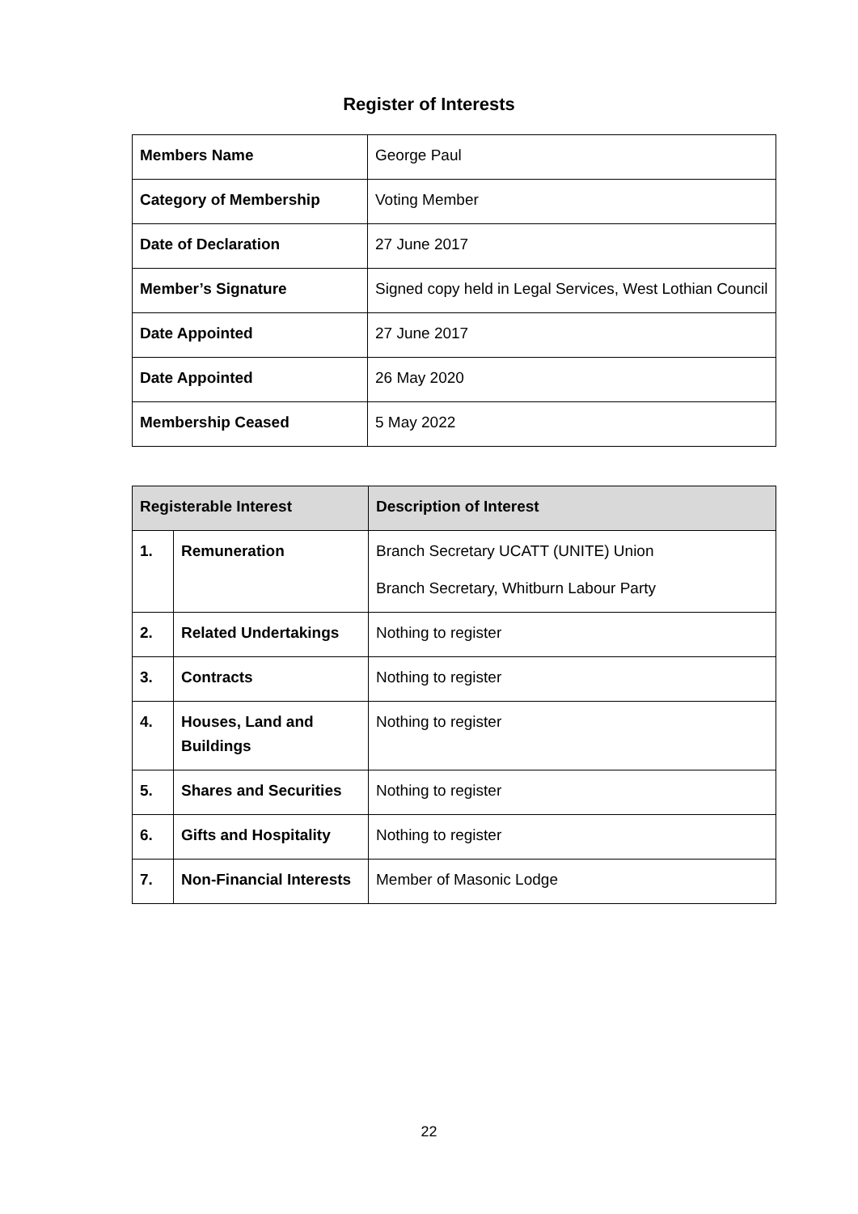Register of Interests
| Members Name | George Paul |
| Category of Membership | Voting Member |
| Date of Declaration | 27 June 2017 |
| Member’s Signature | Signed copy held in Legal Services, West Lothian Council |
| Date Appointed | 27 June 2017 |
| Date Appointed | 26 May 2020 |
| Membership Ceased | 5 May 2022 |
| Registerable Interest | | Description of Interest |
| --- | --- | --- |
| 1. | Remuneration | Branch Secretary UCATT (UNITE) Union Branch Secretary, Whitburn Labour Party |
| 2. | Related Undertakings | Nothing to register |
| 3. | Contracts | Nothing to register |
| 4. | Houses, Land and Buildings | Nothing to register |
| 5. | Shares and Securities | Nothing to register |
| 6. | Gifts and Hospitality | Nothing to register |
| 7. | Non-Financial Interests | Member of Masonic Lodge |
22